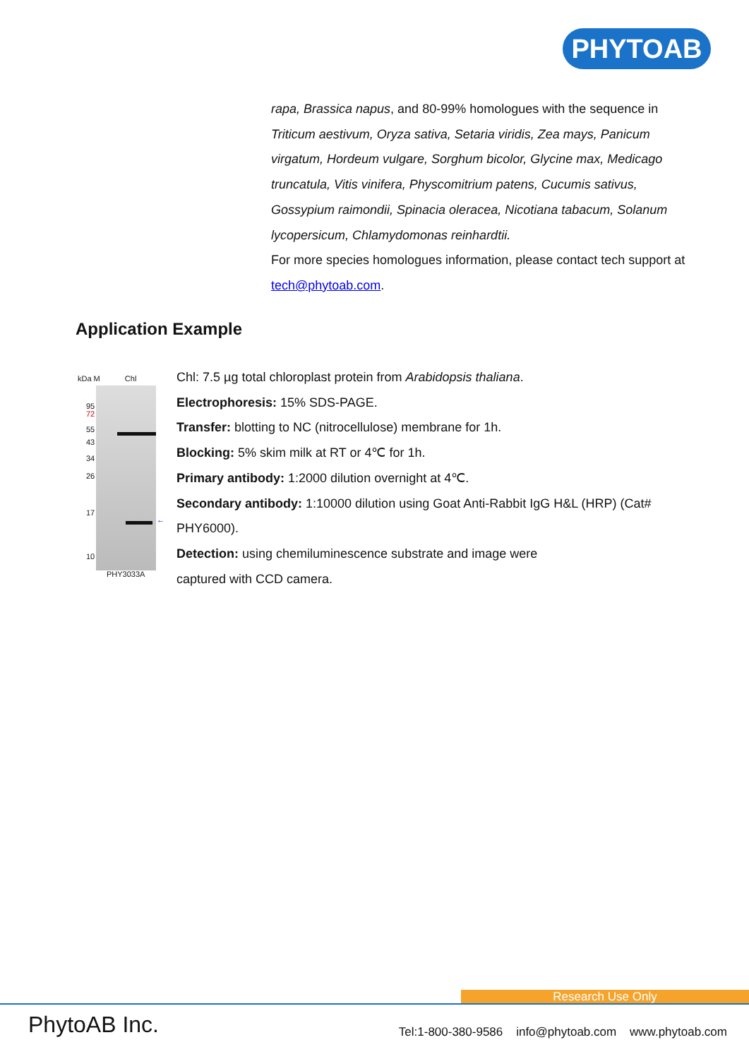PHYTOAB
rapa, Brassica napus, and 80-99% homologues with the sequence in Triticum aestivum, Oryza sativa, Setaria viridis, Zea mays, Panicum virgatum, Hordeum vulgare, Sorghum bicolor, Glycine max, Medicago truncatula, Vitis vinifera, Physcomitrium patens, Cucumis sativus, Gossypium raimondii, Spinacia oleracea, Nicotiana tabacum, Solanum lycopersicum, Chlamydomonas reinhardtii.
For more species homologues information, please contact tech support at tech@phytoab.com.
Application Example
kDa M Chl
95
72
55
43
34
26
17
10
←
PHY3033A
Chl: 7.5 µg total chloroplast protein from Arabidopsis thaliana.
Electrophoresis: 15% SDS-PAGE.
Transfer: blotting to NC (nitrocellulose) membrane for 1h.
Blocking: 5% skim milk at RT or 4℃ for 1h.
Primary antibody: 1:2000 dilution overnight at 4℃.
Secondary antibody: 1:10000 dilution using Goat Anti-Rabbit IgG H&L (HRP) (Cat# PHY6000).
Detection: using chemiluminescence substrate and image were
captured with CCD camera.
Research Use Only
PhytoAB Inc. Tel:1-800-380-9586 info@phytoab.com www.phytoab.com